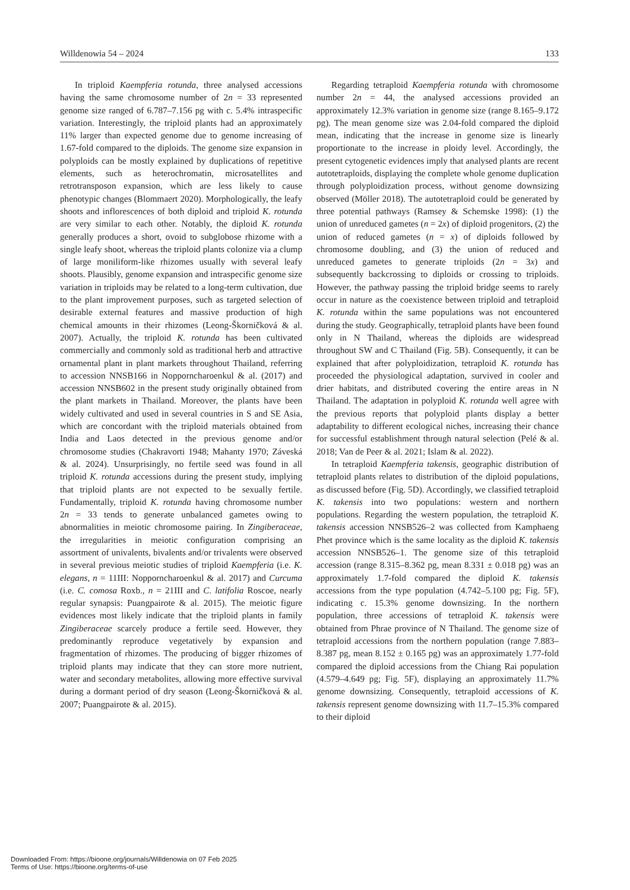Willdenowia 54 – 2024 133
In triploid Kaempferia rotunda, three analysed accessions having the same chromosome number of 2n = 33 represented genome size ranged of 6.787–7.156 pg with c. 5.4% intraspecific variation. Interestingly, the triploid plants had an approximately 11% larger than expected genome due to genome increasing of 1.67-fold compared to the diploids. The genome size expansion in polyploids can be mostly explained by duplications of repetitive elements, such as heterochromatin, microsatellites and retrotransposon expansion, which are less likely to cause phenotypic changes (Blommaert 2020). Morphologically, the leafy shoots and inflorescences of both diploid and triploid K. rotunda are very similar to each other. Notably, the diploid K. rotunda generally produces a short, ovoid to subglobose rhizome with a single leafy shoot, whereas the triploid plants colonize via a clump of large moniliform-like rhizomes usually with several leafy shoots. Plausibly, genome expansion and intraspecific genome size variation in triploids may be related to a long-term cultivation, due to the plant improvement purposes, such as targeted selection of desirable external features and massive production of high chemical amounts in their rhizomes (Leong-Škorničková & al. 2007). Actually, the triploid K. rotunda has been cultivated commercially and commonly sold as traditional herb and attractive ornamental plant in plant markets throughout Thailand, referring to accession NNSB166 in Nopporncharoenkul & al. (2017) and accession NNSB602 in the present study originally obtained from the plant markets in Thailand. Moreover, the plants have been widely cultivated and used in several countries in S and SE Asia, which are concordant with the triploid materials obtained from India and Laos detected in the previous genome and/or chromosome studies (Chakravorti 1948; Mahanty 1970; Záveská & al. 2024). Unsurprisingly, no fertile seed was found in all triploid K. rotunda accessions during the present study, implying that triploid plants are not expected to be sexually fertile. Fundamentally, triploid K. rotunda having chromosome number 2n = 33 tends to generate unbalanced gametes owing to abnormalities in meiotic chromosome pairing. In Zingiberaceae, the irregularities in meiotic configuration comprising an assortment of univalents, bivalents and/or trivalents were observed in several previous meiotic studies of triploid Kaempferia (i.e. K. elegans, n = 11III: Nopporncharoenkul & al. 2017) and Curcuma (i.e. C. comosa Roxb., n = 21III and C. latifolia Roscoe, nearly regular synapsis: Puangpairote & al. 2015). The meiotic figure evidences most likely indicate that the triploid plants in family Zingiberaceae scarcely produce a fertile seed. However, they predominantly reproduce vegetatively by expansion and fragmentation of rhizomes. The producing of bigger rhizomes of triploid plants may indicate that they can store more nutrient, water and secondary metabolites, allowing more effective survival during a dormant period of dry season (Leong-Škorničková & al. 2007; Puangpairote & al. 2015).
Regarding tetraploid Kaempferia rotunda with chromosome number 2n = 44, the analysed accessions provided an approximately 12.3% variation in genome size (range 8.165–9.172 pg). The mean genome size was 2.04-fold compared the diploid mean, indicating that the increase in genome size is linearly proportionate to the increase in ploidy level. Accordingly, the present cytogenetic evidences imply that analysed plants are recent autotetraploids, displaying the complete whole genome duplication through polyploidization process, without genome downsizing observed (Möller 2018). The autotetraploid could be generated by three potential pathways (Ramsey & Schemske 1998): (1) the union of unreduced gametes (n = 2x) of diploid progenitors, (2) the union of reduced gametes (n = x) of diploids followed by chromosome doubling, and (3) the union of reduced and unreduced gametes to generate triploids (2n = 3x) and subsequently backcrossing to diploids or crossing to triploids. However, the pathway passing the triploid bridge seems to rarely occur in nature as the coexistence between triploid and tetraploid K. rotunda within the same populations was not encountered during the study. Geographically, tetraploid plants have been found only in N Thailand, whereas the diploids are widespread throughout SW and C Thailand (Fig. 5B). Consequently, it can be explained that after polyploidization, tetraploid K. rotunda has proceeded the physiological adaptation, survived in cooler and drier habitats, and distributed covering the entire areas in N Thailand. The adaptation in polyploid K. rotunda well agree with the previous reports that polyploid plants display a better adaptability to different ecological niches, increasing their chance for successful establishment through natural selection (Pelé & al. 2018; Van de Peer & al. 2021; Islam & al. 2022).
In tetraploid Kaempferia takensis, geographic distribution of tetraploid plants relates to distribution of the diploid populations, as discussed before (Fig. 5D). Accordingly, we classified tetraploid K. takensis into two populations: western and northern populations. Regarding the western population, the tetraploid K. takensis accession NNSB526–2 was collected from Kamphaeng Phet province which is the same locality as the diploid K. takensis accession NNSB526–1. The genome size of this tetraploid accession (range 8.315–8.362 pg, mean 8.331 ± 0.018 pg) was an approximately 1.7-fold compared the diploid K. takensis accessions from the type population (4.742–5.100 pg; Fig. 5F), indicating c. 15.3% genome downsizing. In the northern population, three accessions of tetraploid K. takensis were obtained from Phrae province of N Thailand. The genome size of tetraploid accessions from the northern population (range 7.883–8.387 pg, mean 8.152 ± 0.165 pg) was an approximately 1.77-fold compared the diploid accessions from the Chiang Rai population (4.579–4.649 pg; Fig. 5F), displaying an approximately 11.7% genome downsizing. Consequently, tetraploid accessions of K. takensis represent genome downsizing with 11.7–15.3% compared to their diploid
Downloaded From: https://bioone.org/journals/Willdenowia on 07 Feb 2025
Terms of Use: https://bioone.org/terms-of-use